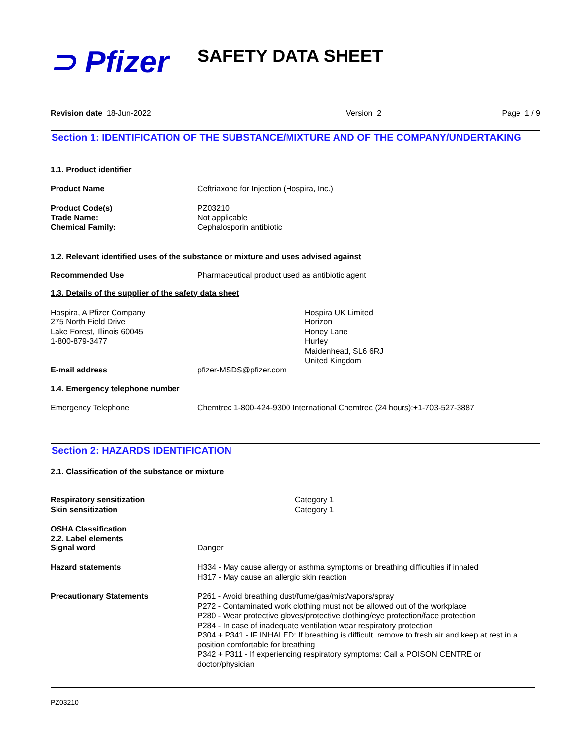⊃ Pfizer SAFETY DATA SHEET
Revision date 18-Jun-2022 Version 2 Page 1 / 9
Section 1: IDENTIFICATION OF THE SUBSTANCE/MIXTURE AND OF THE COMPANY/UNDERTAKING
1.1. Product identifier
Product Name Ceftriaxone for Injection (Hospira, Inc.)
Product Code(s)
Trade Name:
Chemical Family: PZ03210
Not applicable
Cephalosporin antibiotic
1.2. Relevant identified uses of the substance or mixture and uses advised against
Recommended Use Pharmaceutical product used as antibiotic agent
1.3. Details of the supplier of the safety data sheet
Hospira, A Pfizer Company
275 North Field Drive
Lake Forest, Illinois 60045
1-800-879-3477 Hospira UK Limited
Horizon
Honey Lane
Hurley
Maidenhead, SL6 6RJ
United Kingdom
E-mail address pfizer-MSDS@pfizer.com
1.4. Emergency telephone number
Emergency Telephone Chemtrec 1-800-424-9300 International Chemtrec (24 hours):+1-703-527-3887
Section 2: HAZARDS IDENTIFICATION
2.1. Classification of the substance or mixture
Respiratory sensitization
Skin sensitization Category 1
Category 1
OSHA Classification
2.2. Label elements
Signal word Danger
Hazard statements H334 - May cause allergy or asthma symptoms or breathing difficulties if inhaled
H317 - May cause an allergic skin reaction
Precautionary Statements P261 - Avoid breathing dust/fume/gas/mist/vapors/spray
P272 - Contaminated work clothing must not be allowed out of the workplace
P280 - Wear protective gloves/protective clothing/eye protection/face protection
P284 - In case of inadequate ventilation wear respiratory protection
P304 + P341 - IF INHALED: If breathing is difficult, remove to fresh air and keep at rest in a position comfortable for breathing
P342 + P311 - If experiencing respiratory symptoms: Call a POISON CENTRE or doctor/physician
PZ03210